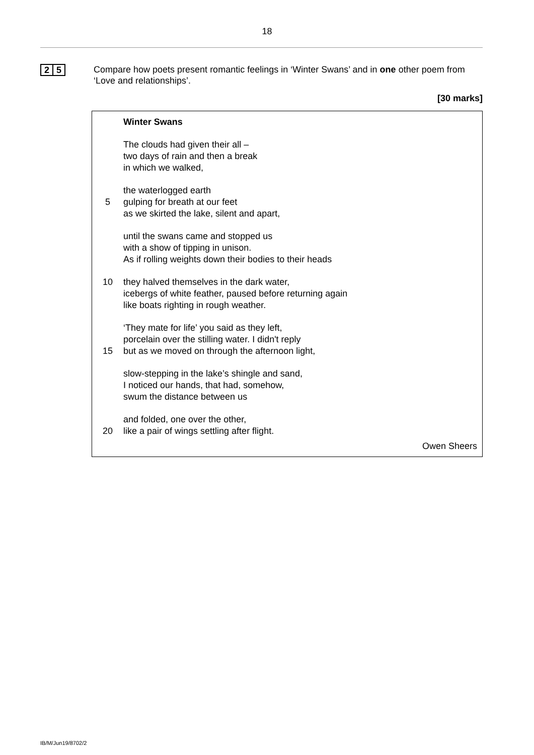18
2 5
Compare how poets present romantic feelings in ‘Winter Swans’ and in one other poem from ‘Love and relationships’.
[30 marks]
| | Winter Swans |
| | The clouds had given their all – |
| | two days of rain and then a break |
| | in which we walked, |
| | the waterlogged earth |
| 5 | gulping for breath at our feet |
| | as we skirted the lake, silent and apart, |
| | until the swans came and stopped us |
| | with a show of tipping in unison. |
| | As if rolling weights down their bodies to their heads |
| 10 | they halved themselves in the dark water, |
| | icebergs of white feather, paused before returning again |
| | like boats righting in rough weather. |
| | ‘They mate for life’ you said as they left, |
| | porcelain over the stilling water. I didn't reply |
| 15 | but as we moved on through the afternoon light, |
| | slow-stepping in the lake’s shingle and sand, |
| | I noticed our hands, that had, somehow, |
| | swum the distance between us |
| | and folded, one over the other, |
| 20 | like a pair of wings settling after flight. |
Owen Sheers
IB/M/Jun19/8702/2